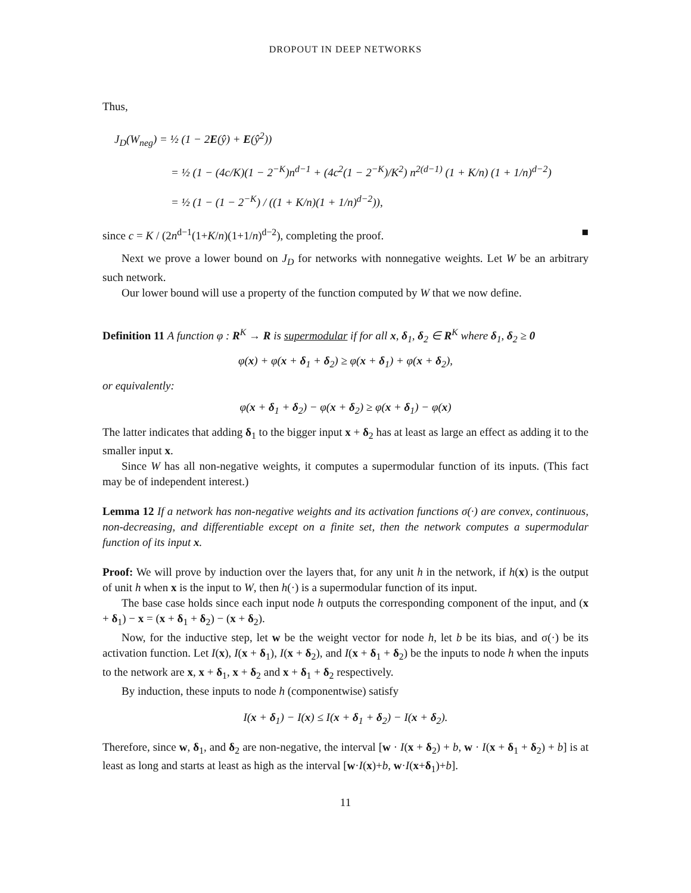DROPOUT IN DEEP NETWORKS
Thus,
J<sub>D</sub>(W<sub>neg</sub>) = ½ (1 − 2E(ŷ) + E(ŷ<sup>2</sup>))
= ½ (1 − (4c/K)(1 − 2<sup>−K</sup>)n<sup>d−1</sup> + (4c<sup>2</sup>(1 − 2<sup>−K</sup>)/K<sup>2</sup>) n<sup>2(d−1)</sup> (1 + K/n) (1 + 1/n)<sup>d−2</sup>)
= ½ (1 − (1 − 2<sup>−K</sup>) / ((1 + K/n)(1 + 1/n)<sup>d−2</sup>)),
since c = K / (2n<sup>d−1</sup>(1+K/n)(1+1/n)<sup>d−2</sup>), completing the proof. ■
Next we prove a lower bound on J<sub>D</sub> for networks with nonnegative weights. Let W be an arbitrary such network.
Our lower bound will use a property of the function computed by W that we now define.
Definition 11 A function φ : R<sup>K</sup> → R is supermodular if for all x, δ<sub>1</sub>, δ<sub>2</sub> ∈ R<sup>K</sup> where δ<sub>1</sub>, δ<sub>2</sub> ≥ 0
φ(x) + φ(x + δ<sub>1</sub> + δ<sub>2</sub>) ≥ φ(x + δ<sub>1</sub>) + φ(x + δ<sub>2</sub>),
or equivalently:
φ(x + δ<sub>1</sub> + δ<sub>2</sub>) − φ(x + δ<sub>2</sub>) ≥ φ(x + δ<sub>1</sub>) − φ(x)
The latter indicates that adding δ<sub>1</sub> to the bigger input x + δ<sub>2</sub> has at least as large an effect as adding it to the smaller input x.
Since W has all non-negative weights, it computes a supermodular function of its inputs. (This fact may be of independent interest.)
Lemma 12 If a network has non-negative weights and its activation functions σ(·) are convex, continuous, non-decreasing, and differentiable except on a finite set, then the network computes a supermodular function of its input x.
Proof: We will prove by induction over the layers that, for any unit h in the network, if h(x) is the output of unit h when x is the input to W, then h(·) is a supermodular function of its input.
The base case holds since each input node h outputs the corresponding component of the input, and (x + δ<sub>1</sub>) − x = (x + δ<sub>1</sub> + δ<sub>2</sub>) − (x + δ<sub>2</sub>).
Now, for the inductive step, let w be the weight vector for node h, let b be its bias, and σ(·) be its activation function. Let I(x), I(x + δ<sub>1</sub>), I(x + δ<sub>2</sub>), and I(x + δ<sub>1</sub> + δ<sub>2</sub>) be the inputs to node h when the inputs to the network are x, x + δ<sub>1</sub>, x + δ<sub>2</sub> and x + δ<sub>1</sub> + δ<sub>2</sub> respectively.
By induction, these inputs to node h (componentwise) satisfy
I(x + δ<sub>1</sub>) − I(x) ≤ I(x + δ<sub>1</sub> + δ<sub>2</sub>) − I(x + δ<sub>2</sub>).
Therefore, since w, δ<sub>1</sub>, and δ<sub>2</sub> are non-negative, the interval [w · I(x + δ<sub>2</sub>) + b, w · I(x + δ<sub>1</sub> + δ<sub>2</sub>) + b] is at least as long and starts at least as high as the interval [w·I(x)+b, w·I(x+δ<sub>1</sub>)+b].
11